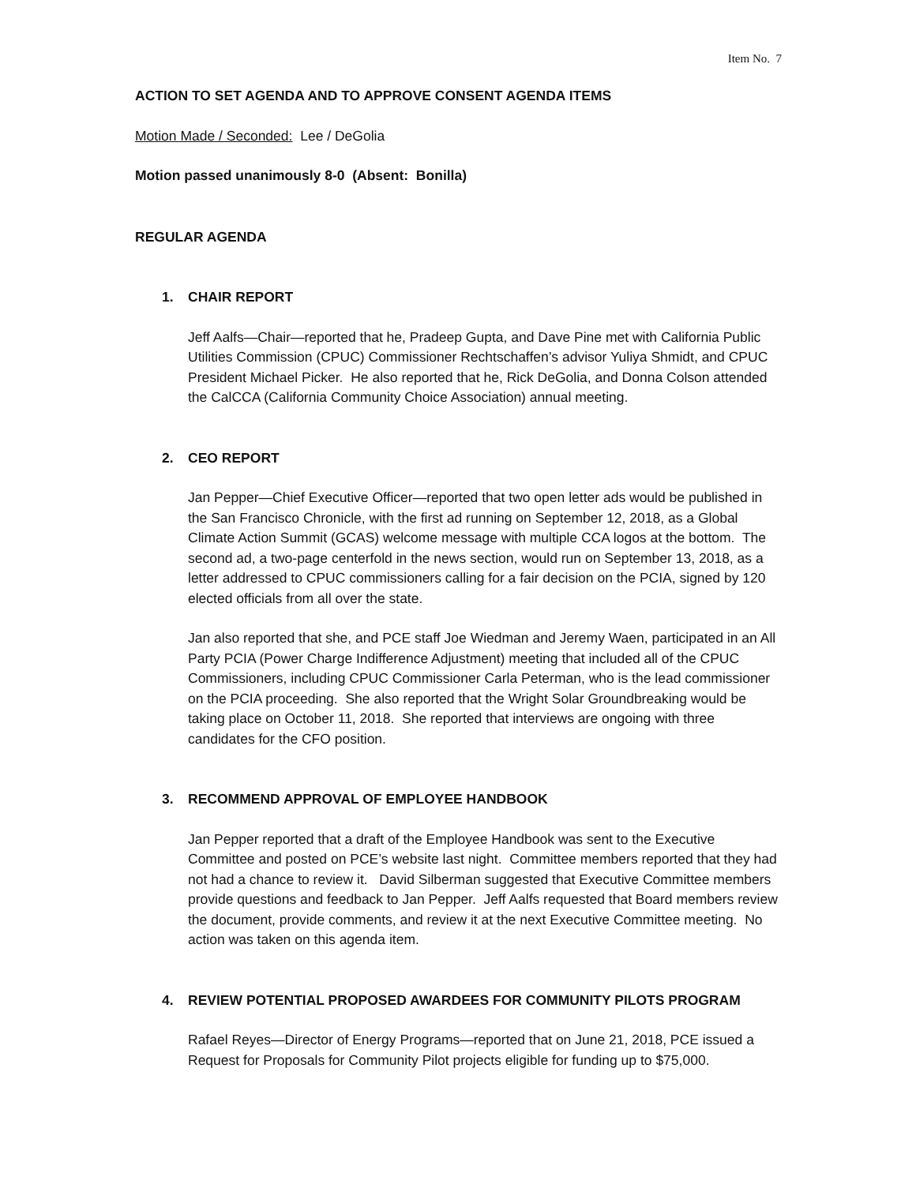Item No. 7
ACTION TO SET AGENDA AND TO APPROVE CONSENT AGENDA ITEMS
Motion Made / Seconded: Lee / DeGolia
Motion passed unanimously 8-0 (Absent: Bonilla)
REGULAR AGENDA
1. CHAIR REPORT
Jeff Aalfs—Chair—reported that he, Pradeep Gupta, and Dave Pine met with California Public Utilities Commission (CPUC) Commissioner Rechtschaffen’s advisor Yuliya Shmidt, and CPUC President Michael Picker. He also reported that he, Rick DeGolia, and Donna Colson attended the CalCCA (California Community Choice Association) annual meeting.
2. CEO REPORT
Jan Pepper—Chief Executive Officer—reported that two open letter ads would be published in the San Francisco Chronicle, with the first ad running on September 12, 2018, as a Global Climate Action Summit (GCAS) welcome message with multiple CCA logos at the bottom. The second ad, a two-page centerfold in the news section, would run on September 13, 2018, as a letter addressed to CPUC commissioners calling for a fair decision on the PCIA, signed by 120 elected officials from all over the state.
Jan also reported that she, and PCE staff Joe Wiedman and Jeremy Waen, participated in an All Party PCIA (Power Charge Indifference Adjustment) meeting that included all of the CPUC Commissioners, including CPUC Commissioner Carla Peterman, who is the lead commissioner on the PCIA proceeding. She also reported that the Wright Solar Groundbreaking would be taking place on October 11, 2018. She reported that interviews are ongoing with three candidates for the CFO position.
3. RECOMMEND APPROVAL OF EMPLOYEE HANDBOOK
Jan Pepper reported that a draft of the Employee Handbook was sent to the Executive Committee and posted on PCE’s website last night. Committee members reported that they had not had a chance to review it. David Silberman suggested that Executive Committee members provide questions and feedback to Jan Pepper. Jeff Aalfs requested that Board members review the document, provide comments, and review it at the next Executive Committee meeting. No action was taken on this agenda item.
4. REVIEW POTENTIAL PROPOSED AWARDEES FOR COMMUNITY PILOTS PROGRAM
Rafael Reyes—Director of Energy Programs—reported that on June 21, 2018, PCE issued a Request for Proposals for Community Pilot projects eligible for funding up to $75,000.